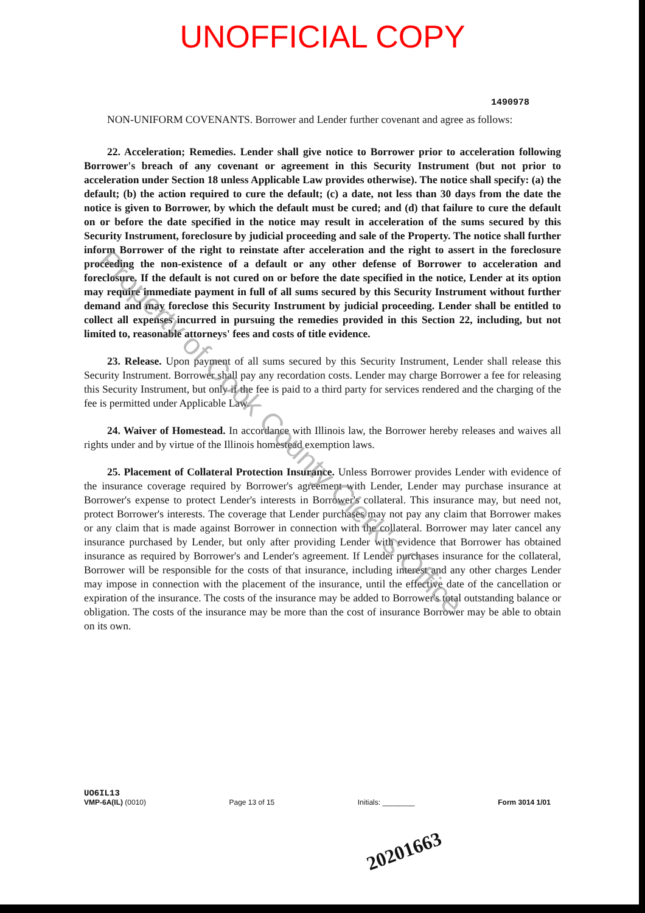UNOFFICIAL COPY
1490978
NON-UNIFORM COVENANTS. Borrower and Lender further covenant and agree as follows:
22. Acceleration; Remedies. Lender shall give notice to Borrower prior to acceleration following Borrower's breach of any covenant or agreement in this Security Instrument (but not prior to acceleration under Section 18 unless Applicable Law provides otherwise). The notice shall specify: (a) the default; (b) the action required to cure the default; (c) a date, not less than 30 days from the date the notice is given to Borrower, by which the default must be cured; and (d) that failure to cure the default on or before the date specified in the notice may result in acceleration of the sums secured by this Security Instrument, foreclosure by judicial proceeding and sale of the Property. The notice shall further inform Borrower of the right to reinstate after acceleration and the right to assert in the foreclosure proceeding the non-existence of a default or any other defense of Borrower to acceleration and foreclosure. If the default is not cured on or before the date specified in the notice, Lender at its option may require immediate payment in full of all sums secured by this Security Instrument without further demand and may foreclose this Security Instrument by judicial proceeding. Lender shall be entitled to collect all expenses incurred in pursuing the remedies provided in this Section 22, including, but not limited to, reasonable attorneys' fees and costs of title evidence.
23. Release. Upon payment of all sums secured by this Security Instrument, Lender shall release this Security Instrument. Borrower shall pay any recordation costs. Lender may charge Borrower a fee for releasing this Security Instrument, but only if the fee is paid to a third party for services rendered and the charging of the fee is permitted under Applicable Law.
24. Waiver of Homestead. In accordance with Illinois law, the Borrower hereby releases and waives all rights under and by virtue of the Illinois homestead exemption laws.
25. Placement of Collateral Protection Insurance. Unless Borrower provides Lender with evidence of the insurance coverage required by Borrower's agreement with Lender, Lender may purchase insurance at Borrower's expense to protect Lender's interests in Borrower's collateral. This insurance may, but need not, protect Borrower's interests. The coverage that Lender purchases may not pay any claim that Borrower makes or any claim that is made against Borrower in connection with the collateral. Borrower may later cancel any insurance purchased by Lender, but only after providing Lender with evidence that Borrower has obtained insurance as required by Borrower's and Lender's agreement. If Lender purchases insurance for the collateral, Borrower will be responsible for the costs of that insurance, including interest and any other charges Lender may impose in connection with the placement of the insurance, until the effective date of the cancellation or expiration of the insurance. The costs of the insurance may be added to Borrower's total outstanding balance or obligation. The costs of the insurance may be more than the cost of insurance Borrower may be able to obtain on its own.
Property of Cook County Clerk's Office
UO6IL13
VMP-6A(IL) (0010)
Page 13 of 15
Initials: ________
Form 3014 1/01
20201663